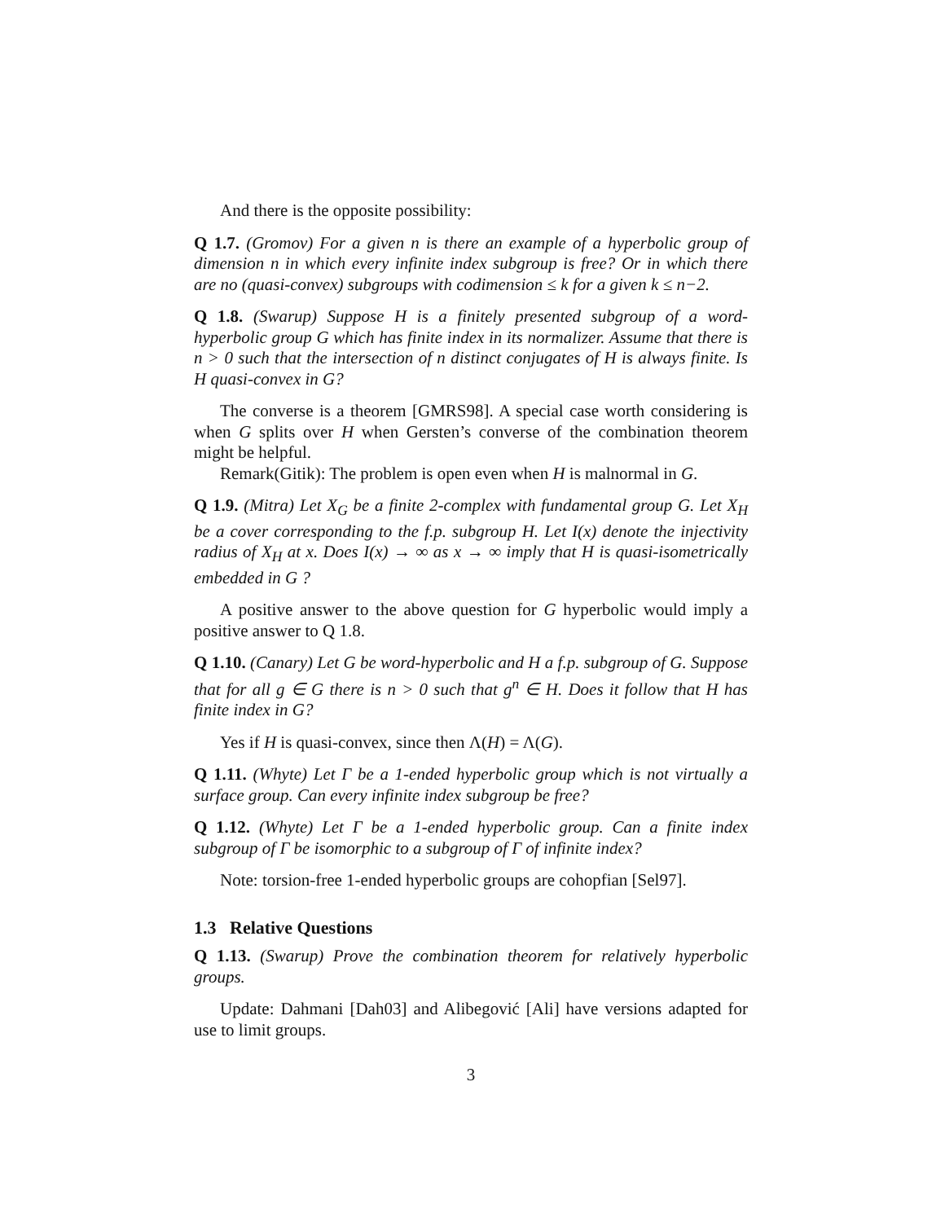And there is the opposite possibility:
Q 1.7. (Gromov) For a given n is there an example of a hyperbolic group of dimension n in which every infinite index subgroup is free? Or in which there are no (quasi-convex) subgroups with codimension ≤ k for a given k ≤ n−2.
Q 1.8. (Swarup) Suppose H is a finitely presented subgroup of a word-hyperbolic group G which has finite index in its normalizer. Assume that there is n > 0 such that the intersection of n distinct conjugates of H is always finite. Is H quasi-convex in G?
The converse is a theorem [GMRS98]. A special case worth considering is when G splits over H when Gersten’s converse of the combination theorem might be helpful.
Remark(Gitik): The problem is open even when H is malnormal in G.
Q 1.9. (Mitra) Let X<sub>G</sub> be a finite 2-complex with fundamental group G. Let X<sub>H</sub> be a cover corresponding to the f.p. subgroup H. Let I(x) denote the injectivity radius of X<sub>H</sub> at x. Does I(x) → ∞ as x → ∞ imply that H is quasi-isometrically embedded in G ?
A positive answer to the above question for G hyperbolic would imply a positive answer to Q 1.8.
Q 1.10. (Canary) Let G be word-hyperbolic and H a f.p. subgroup of G. Suppose that for all g ∈ G there is n > 0 such that g<sup>n</sup> ∈ H. Does it follow that H has finite index in G?
Yes if H is quasi-convex, since then Λ(H) = Λ(G).
Q 1.11. (Whyte) Let Γ be a 1-ended hyperbolic group which is not virtually a surface group. Can every infinite index subgroup be free?
Q 1.12. (Whyte) Let Γ be a 1-ended hyperbolic group. Can a finite index subgroup of Γ be isomorphic to a subgroup of Γ of infinite index?
Note: torsion-free 1-ended hyperbolic groups are cohopfian [Sel97].
1.3 Relative Questions
Q 1.13. (Swarup) Prove the combination theorem for relatively hyperbolic groups.
Update: Dahmani [Dah03] and Alibegović [Ali] have versions adapted for use to limit groups.
3